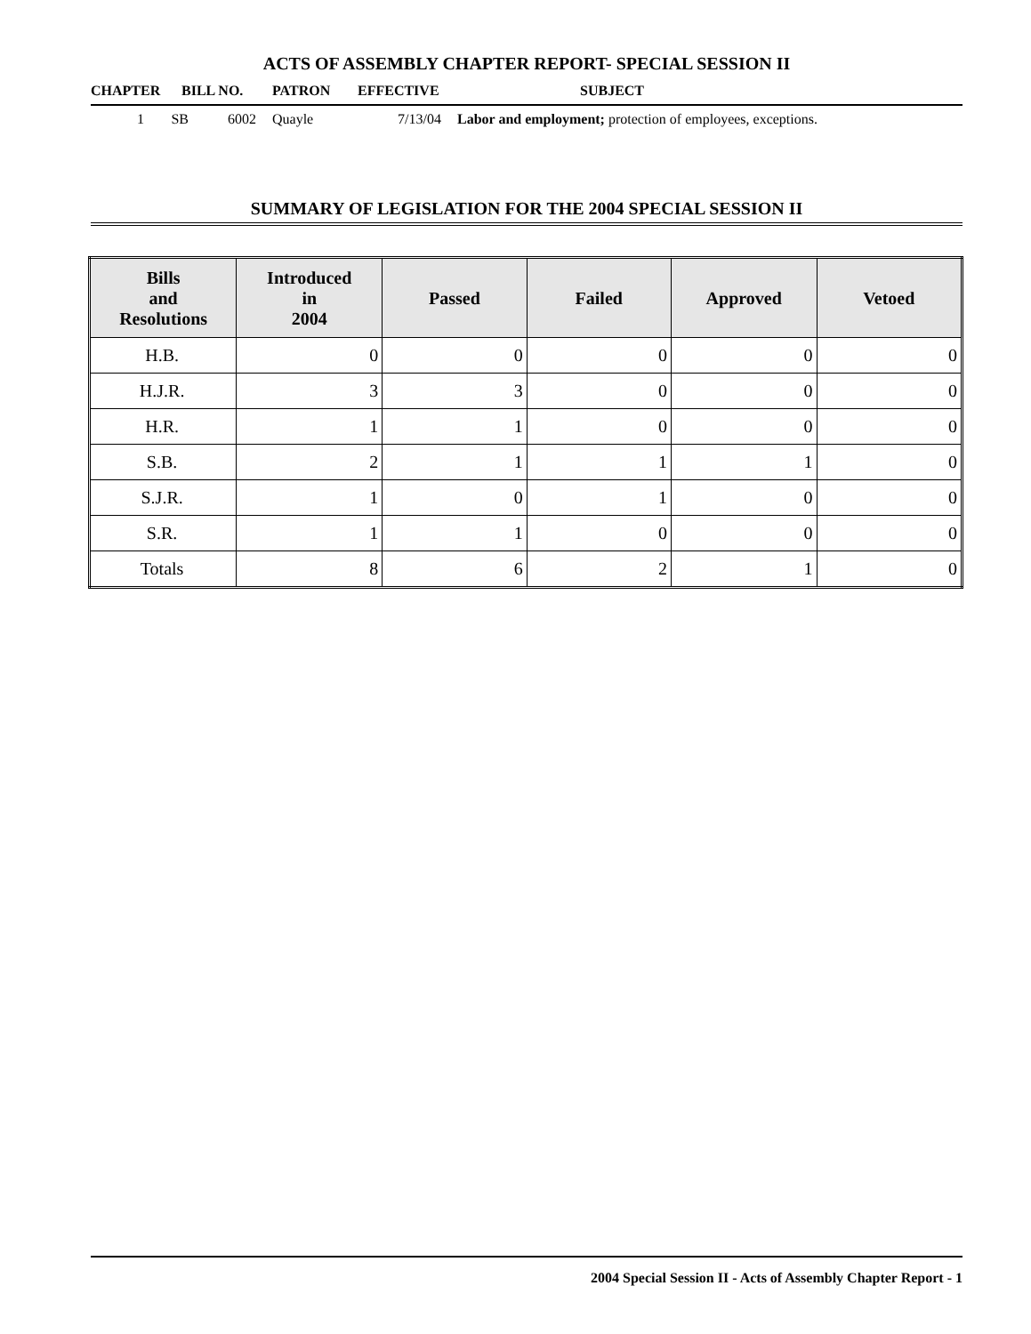ACTS OF ASSEMBLY CHAPTER REPORT- SPECIAL SESSION II
CHAPTER BILL NO. PATRON EFFECTIVE SUBJECT
1 SB 6002 Quayle 7/13/04 Labor and employment; protection of employees, exceptions.
SUMMARY OF LEGISLATION FOR THE 2004 SPECIAL SESSION II
| Bills and Resolutions | Introduced in 2004 | Passed | Failed | Approved | Vetoed |
| --- | --- | --- | --- | --- | --- |
| H.B. | 0 | 0 | 0 | 0 | 0 |
| H.J.R. | 3 | 3 | 0 | 0 | 0 |
| H.R. | 1 | 1 | 0 | 0 | 0 |
| S.B. | 2 | 1 | 1 | 1 | 0 |
| S.J.R. | 1 | 0 | 1 | 0 | 0 |
| S.R. | 1 | 1 | 0 | 0 | 0 |
| Totals | 8 | 6 | 2 | 1 | 0 |
2004 Special Session II - Acts of Assembly Chapter Report - 1